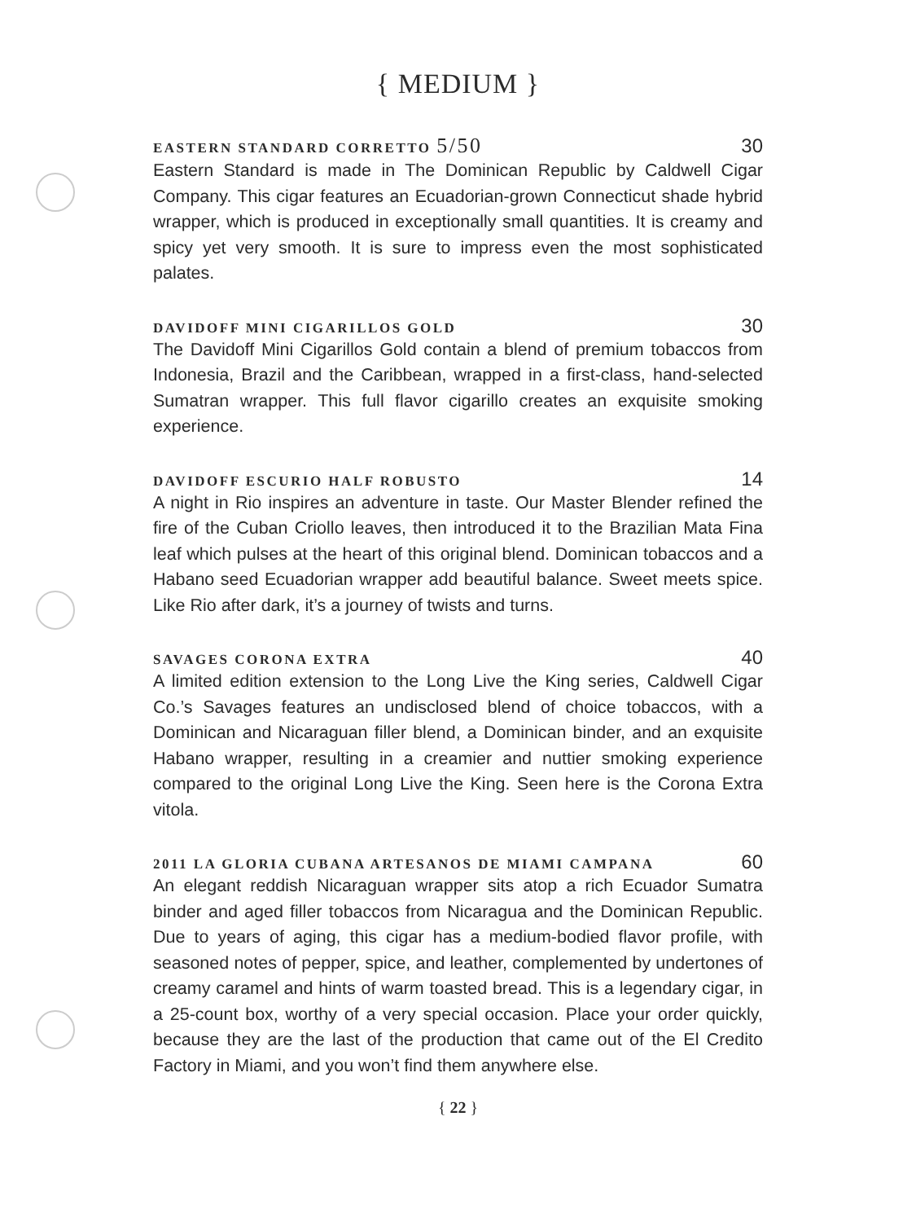{ MEDIUM }
EASTERN STANDARD CORRETTO 5/50 30
Eastern Standard is made in The Dominican Republic by Caldwell Cigar Company. This cigar features an Ecuadorian-grown Connecticut shade hybrid wrapper, which is produced in exceptionally small quantities. It is creamy and spicy yet very smooth. It is sure to impress even the most sophisticated palates.
DAVIDOFF MINI CIGARILLOS GOLD 30
The Davidoff Mini Cigarillos Gold contain a blend of premium tobaccos from Indonesia, Brazil and the Caribbean, wrapped in a first-class, hand-selected Sumatran wrapper. This full flavor cigarillo creates an exquisite smoking experience.
DAVIDOFF ESCURIO HALF ROBUSTO 14
A night in Rio inspires an adventure in taste. Our Master Blender refined the fire of the Cuban Criollo leaves, then introduced it to the Brazilian Mata Fina leaf which pulses at the heart of this original blend. Dominican tobaccos and a Habano seed Ecuadorian wrapper add beautiful balance. Sweet meets spice. Like Rio after dark, it’s a journey of twists and turns.
SAVAGES CORONA EXTRA 40
A limited edition extension to the Long Live the King series, Caldwell Cigar Co.’s Savages features an undisclosed blend of choice tobaccos, with a Dominican and Nicaraguan filler blend, a Dominican binder, and an exquisite Habano wrapper, resulting in a creamier and nuttier smoking experience compared to the original Long Live the King. Seen here is the Corona Extra vitola.
2011 LA GLORIA CUBANA ARTESANOS DE MIAMI CAMPANA 60
An elegant reddish Nicaraguan wrapper sits atop a rich Ecuador Sumatra binder and aged filler tobaccos from Nicaragua and the Dominican Republic. Due to years of aging, this cigar has a medium-bodied flavor profile, with seasoned notes of pepper, spice, and leather, complemented by undertones of creamy caramel and hints of warm toasted bread. This is a legendary cigar, in a 25-count box, worthy of a very special occasion. Place your order quickly, because they are the last of the production that came out of the El Credito Factory in Miami, and you won’t find them anywhere else.
{ 22 }